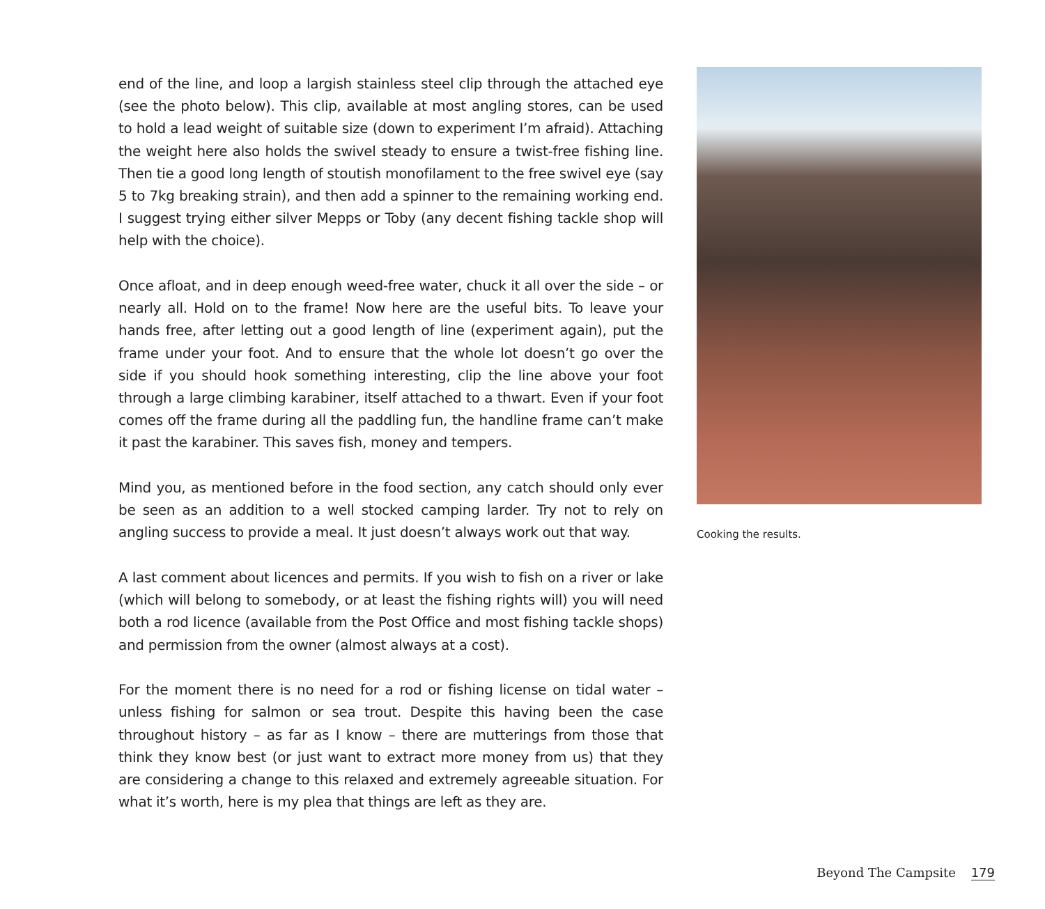end of the line, and loop a largish stainless steel clip through the attached eye (see the photo below). This clip, available at most angling stores, can be used to hold a lead weight of suitable size (down to experiment I’m afraid). Attaching the weight here also holds the swivel steady to ensure a twist-free fishing line. Then tie a good long length of stoutish monofilament to the free swivel eye (say 5 to 7kg breaking strain), and then add a spinner to the remaining working end. I suggest trying either silver Mepps or Toby (any decent fishing tackle shop will help with the choice).
Once afloat, and in deep enough weed-free water, chuck it all over the side – or nearly all. Hold on to the frame! Now here are the useful bits. To leave your hands free, after letting out a good length of line (experiment again), put the frame under your foot. And to ensure that the whole lot doesn’t go over the side if you should hook something interesting, clip the line above your foot through a large climbing karabiner, itself attached to a thwart. Even if your foot comes off the frame during all the paddling fun, the handline frame can’t make it past the karabiner. This saves fish, money and tempers.
Mind you, as mentioned before in the food section, any catch should only ever be seen as an addition to a well stocked camping larder. Try not to rely on angling success to provide a meal. It just doesn’t always work out that way.
A last comment about licences and permits. If you wish to fish on a river or lake (which will belong to somebody, or at least the fishing rights will) you will need both a rod licence (available from the Post Office and most fishing tackle shops) and permission from the owner (almost always at a cost).
For the moment there is no need for a rod or fishing license on tidal water – unless fishing for salmon or sea trout. Despite this having been the case throughout history – as far as I know – there are mutterings from those that think they know best (or just want to extract more money from us) that they are considering a change to this relaxed and extremely agreeable situation. For what it’s worth, here is my plea that things are left as they are.
Cooking the results.
Beyond The Campsite 179